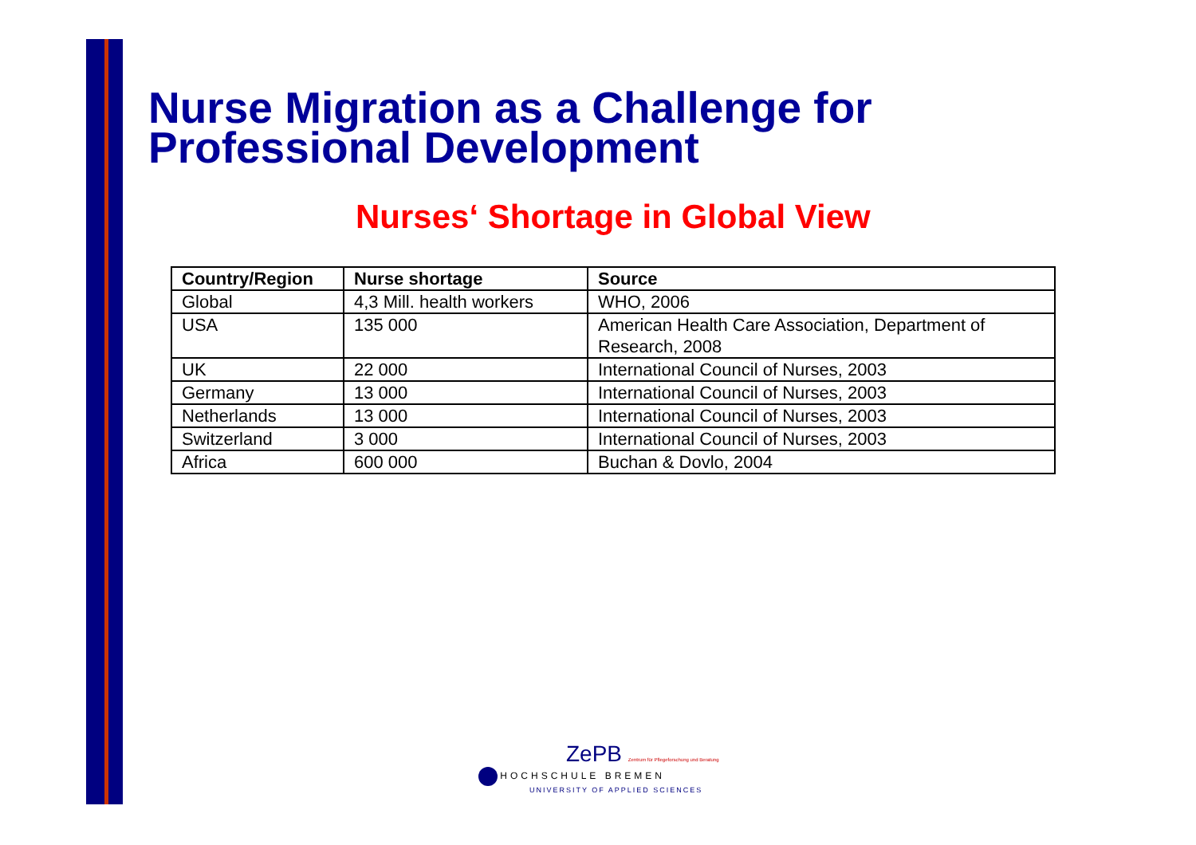Nurse Migration as a Challenge for Professional Development
Nurses‘ Shortage in Global View
| Country/Region | Nurse shortage | Source |
| --- | --- | --- |
| Global | 4,3 Mill. health workers | WHO, 2006 |
| USA | 135 000 | American Health Care Association, Department of Research, 2008 |
| UK | 22 000 | International Council of Nurses, 2003 |
| Germany | 13 000 | International Council of Nurses, 2003 |
| Netherlands | 13 000 | International Council of Nurses, 2003 |
| Switzerland | 3 000 | International Council of Nurses, 2003 |
| Africa | 600 000 | Buchan & Dovlo, 2004 |
ZePB Zentrum für Pflegeforschung und Beratung
HOCHSCHULE BREMEN
UNIVERSITY OF APPLIED SCIENCES